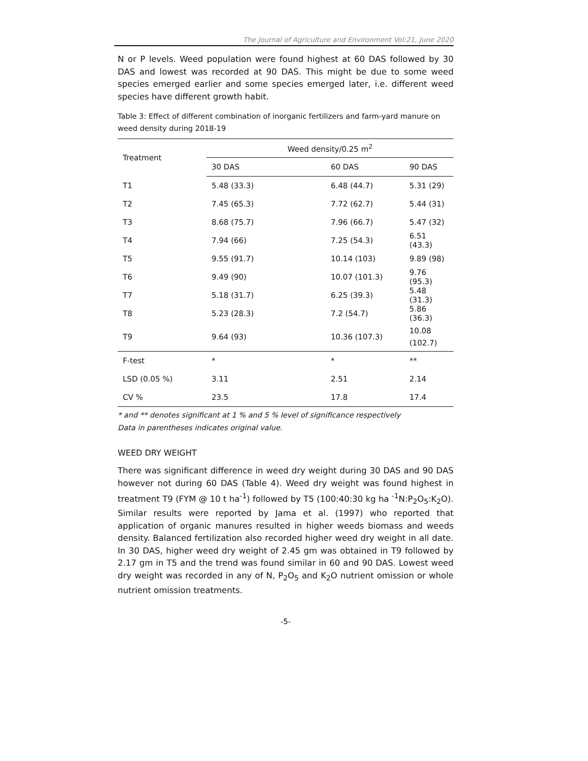The Journal of Agriculture and Environment Vol:21, June 2020
N or P levels. Weed population were found highest at 60 DAS followed by 30 DAS and lowest was recorded at 90 DAS. This might be due to some weed species emerged earlier and some species emerged later, i.e. different weed species have different growth habit.
Table 3: Effect of different combination of inorganic fertilizers and farm-yard manure on weed density during 2018-19
| Treatment | Weed density/0.25 m<sup>2</sup> | | |
| --- | --- | --- | --- |
| | 30 DAS | 60 DAS | 90 DAS |
| T1 | 5.48 (33.3) | 6.48 (44.7) | 5.31 (29) |
| T2 | 7.45 (65.3) | 7.72 (62.7) | 5.44 (31) |
| T3 | 8.68 (75.7) | 7.96 (66.7) | 5.47 (32) |
| T4 | 7.94 (66) | 7.25 (54.3) | 6.51 (43.3) |
| T5 | 9.55 (91.7) | 10.14 (103) | 9.89 (98) |
| T6 | 9.49 (90) | 10.07 (101.3) | 9.76 (95.3) |
| T7 | 5.18 (31.7) | 6.25 (39.3) | 5.48 (31.3) |
| T8 | 5.23 (28.3) | 7.2 (54.7) | 5.86 (36.3) |
| T9 | 9.64 (93) | 10.36 (107.3) | 10.08 (102.7) |
| F-test | * | * | ** |
| LSD (0.05 %) | 3.11 | 2.51 | 2.14 |
| CV % | 23.5 | 17.8 | 17.4 |
* and ** denotes significant at 1 % and 5 % level of significance respectively
Data in parentheses indicates original value.
WEED DRY WEIGHT
There was significant difference in weed dry weight during 30 DAS and 90 DAS however not during 60 DAS (Table 4). Weed dry weight was found highest in treatment T9 (FYM @ 10 t ha<sup>-1</sup>) followed by T5 (100:40:30 kg ha <sup>-1</sup>N:P<sub>2</sub>O<sub>5</sub>:K<sub>2</sub>O). Similar results were reported by Jama et al. (1997) who reported that application of organic manures resulted in higher weeds biomass and weeds density. Balanced fertilization also recorded higher weed dry weight in all date. In 30 DAS, higher weed dry weight of 2.45 gm was obtained in T9 followed by 2.17 gm in T5 and the trend was found similar in 60 and 90 DAS. Lowest weed dry weight was recorded in any of N, P<sub>2</sub>O<sub>5</sub> and K<sub>2</sub>O nutrient omission or whole nutrient omission treatments.
-5-